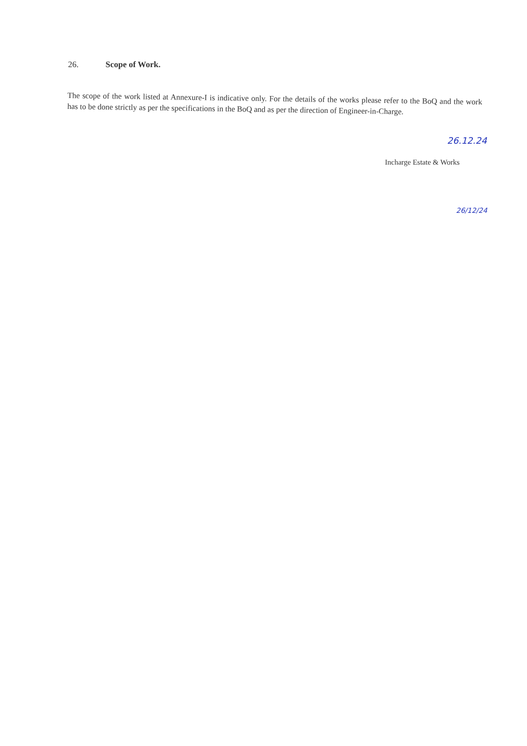26. Scope of Work.
The scope of the work listed at Annexure-I is indicative only. For the details of the works please refer to the BoQ and the work has to be done strictly as per the specifications in the BoQ and as per the direction of Engineer-in-Charge.
26.12.24
Incharge Estate & Works
26/12/24